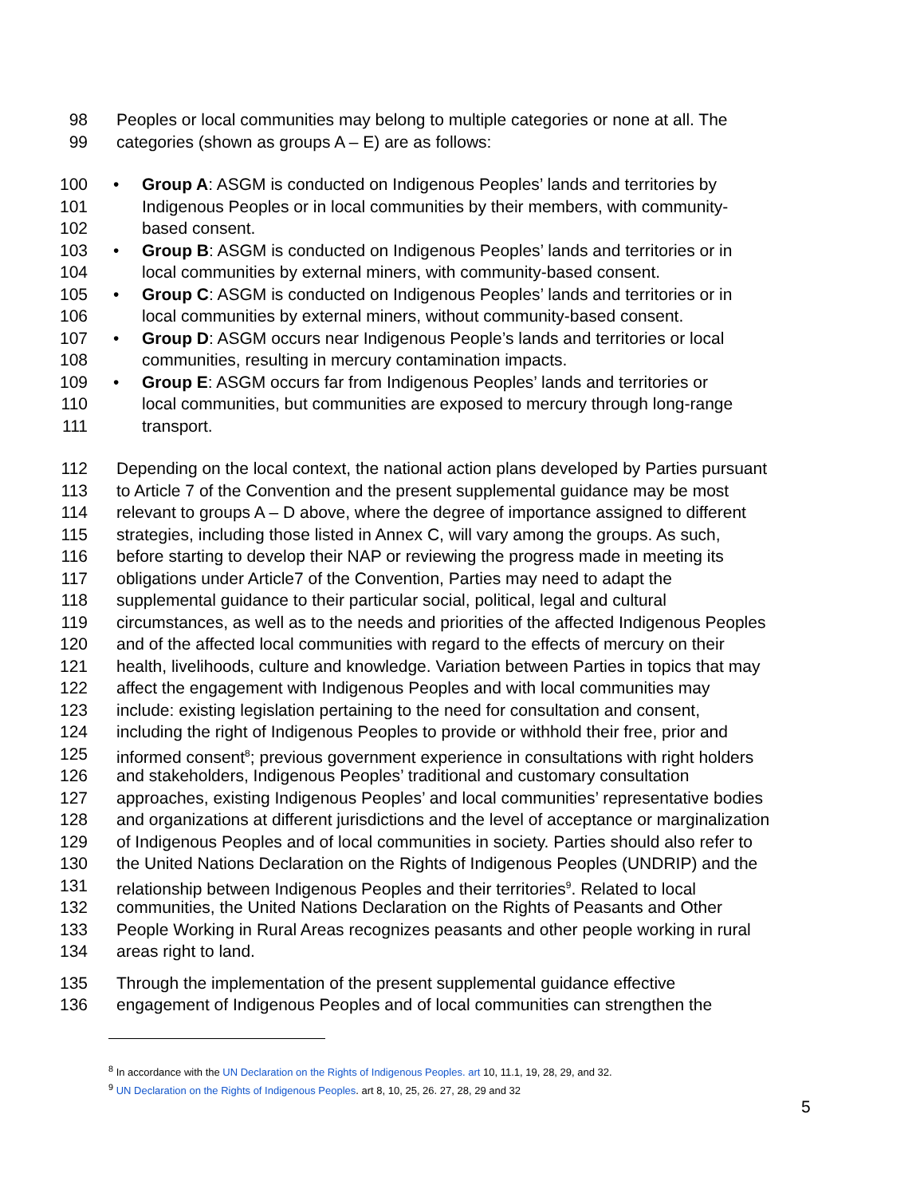98 Peoples or local communities may belong to multiple categories or none at all. The
99 categories (shown as groups A – E) are as follows:
100 • Group A: ASGM is conducted on Indigenous Peoples’ lands and territories by
101 Indigenous Peoples or in local communities by their members, with community-
102 based consent.
103 • Group B: ASGM is conducted on Indigenous Peoples’ lands and territories or in
104 local communities by external miners, with community-based consent.
105 • Group C: ASGM is conducted on Indigenous Peoples’ lands and territories or in
106 local communities by external miners, without community-based consent.
107 • Group D: ASGM occurs near Indigenous People’s lands and territories or local
108 communities, resulting in mercury contamination impacts.
109 • Group E: ASGM occurs far from Indigenous Peoples’ lands and territories or
110 local communities, but communities are exposed to mercury through long-range
111 transport.
112 Depending on the local context, the national action plans developed by Parties pursuant
113 to Article 7 of the Convention and the present supplemental guidance may be most
114 relevant to groups A – D above, where the degree of importance assigned to different
115 strategies, including those listed in Annex C, will vary among the groups. As such,
116 before starting to develop their NAP or reviewing the progress made in meeting its
117 obligations under Article7 of the Convention, Parties may need to adapt the
118 supplemental guidance to their particular social, political, legal and cultural
119 circumstances, as well as to the needs and priorities of the affected Indigenous Peoples
120 and of the affected local communities with regard to the effects of mercury on their
121 health, livelihoods, culture and knowledge. Variation between Parties in topics that may
122 affect the engagement with Indigenous Peoples and with local communities may
123 include: existing legislation pertaining to the need for consultation and consent,
124 including the right of Indigenous Peoples to provide or withhold their free, prior and
125 informed consent<sup>8</sup>; previous government experience in consultations with right holders
126 and stakeholders, Indigenous Peoples’ traditional and customary consultation
127 approaches, existing Indigenous Peoples’ and local communities’ representative bodies
128 and organizations at different jurisdictions and the level of acceptance or marginalization
129 of Indigenous Peoples and of local communities in society. Parties should also refer to
130 the United Nations Declaration on the Rights of Indigenous Peoples (UNDRIP) and the
131 relationship between Indigenous Peoples and their territories<sup>9</sup>. Related to local
132 communities, the United Nations Declaration on the Rights of Peasants and Other
133 People Working in Rural Areas recognizes peasants and other people working in rural
134 areas right to land.
135 Through the implementation of the present supplemental guidance effective
136 engagement of Indigenous Peoples and of local communities can strengthen the
<sup>8</sup> In accordance with the UN Declaration on the Rights of Indigenous Peoples. art 10, 11.1, 19, 28, 29, and 32.
<sup>9</sup> UN Declaration on the Rights of Indigenous Peoples. art 8, 10, 25, 26. 27, 28, 29 and 32
5